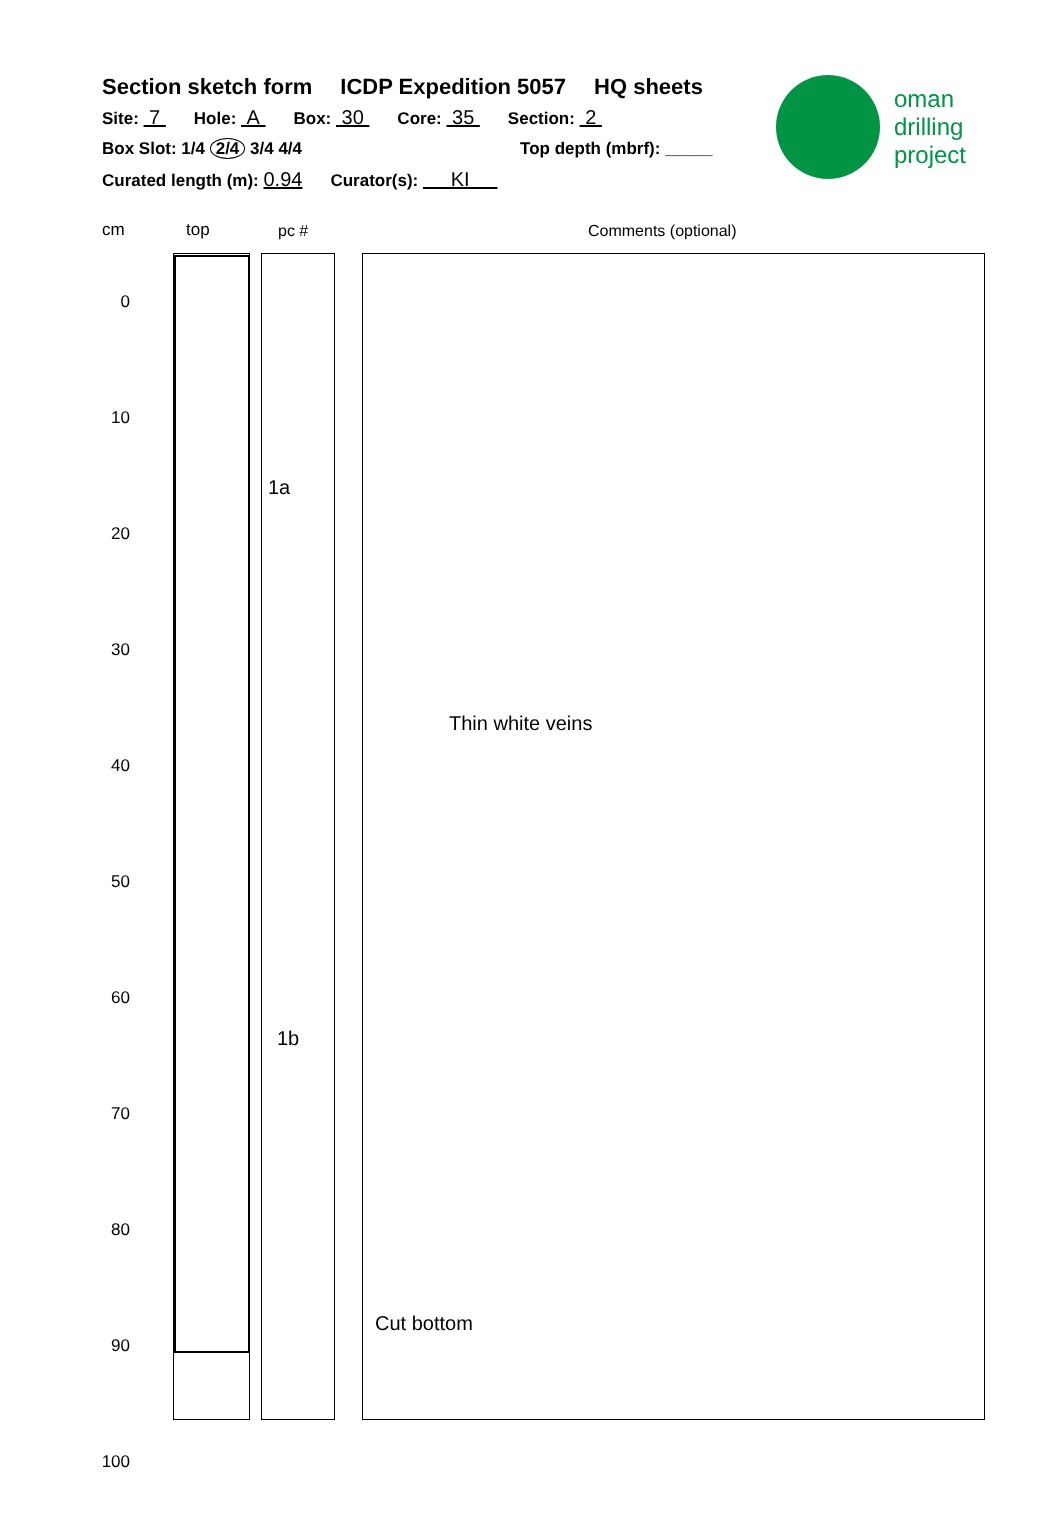Section sketch form ICDP Expedition 5057 HQ sheets
Site: 7 Hole: A Box: 30 Core: 35 Section: 2
Box Slot: 1/4 2/4 3/4 4/4 Top depth (mbrf): _____
Curated length (m): 0.94 Curator(s): KI
oman
drilling
project
cm top pc # Comments (optional)
0
10
20
30
40
50
60
70
80
90
100
1a
1b
Thin white veins
Cut bottom